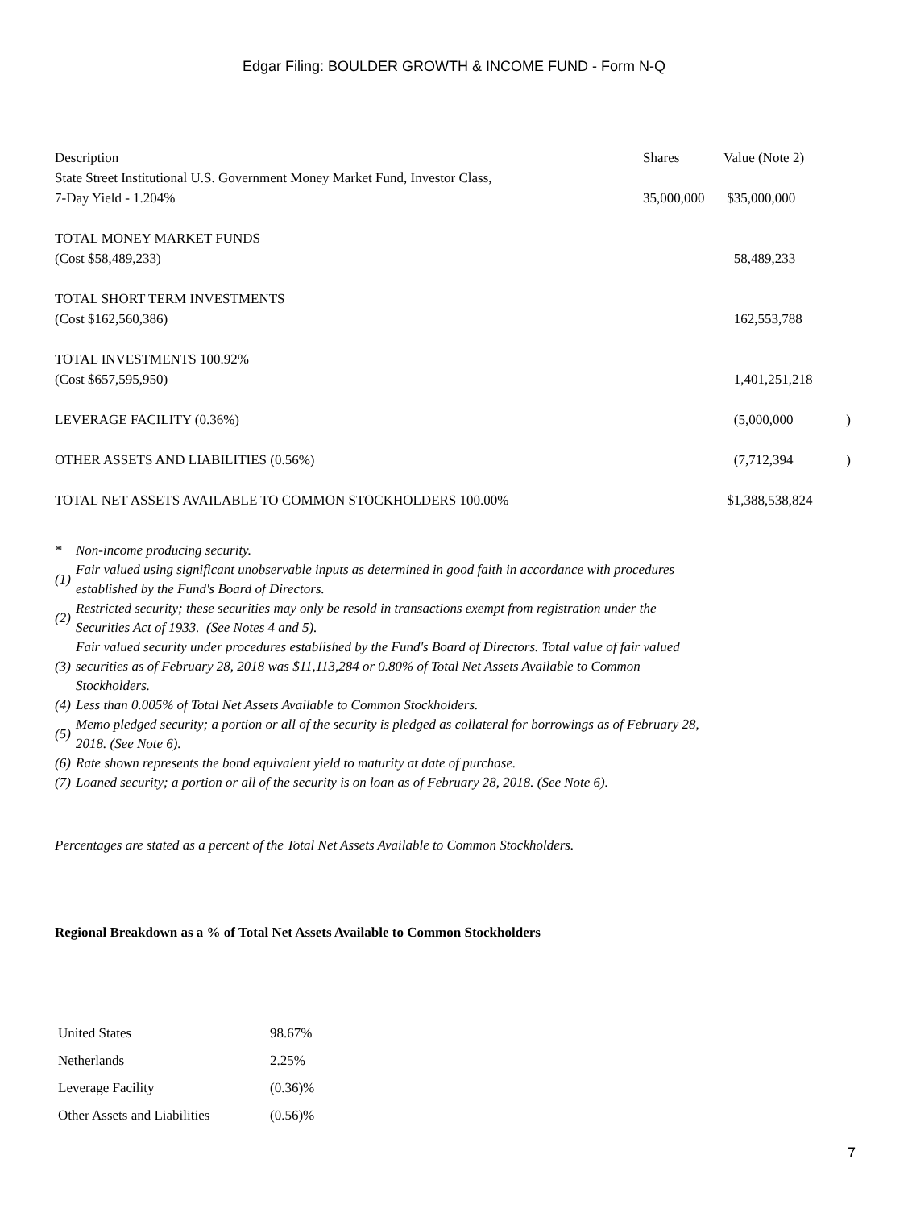Edgar Filing: BOULDER GROWTH & INCOME FUND - Form N-Q
| Description | Shares | Value (Note 2) | |
| --- | --- | --- | --- |
| State Street Institutional U.S. Government Money Market Fund, Investor Class, 7-Day Yield - 1.204% | 35,000,000 | $35,000,000 | |
| TOTAL MONEY MARKET FUNDS (Cost $58,489,233) | | 58,489,233 | |
| TOTAL SHORT TERM INVESTMENTS (Cost $162,560,386) | | 162,553,788 | |
| TOTAL INVESTMENTS 100.92% (Cost $657,595,950) | | 1,401,251,218 | |
| LEVERAGE FACILITY (0.36%) | | (5,000,000 | ) |
| OTHER ASSETS AND LIABILITIES (0.56%) | | (7,712,394 | ) |
| TOTAL NET ASSETS AVAILABLE TO COMMON STOCKHOLDERS 100.00% | | $1,388,538,824 | |
| * | Non-income producing security. |
| (1) | Fair valued using significant unobservable inputs as determined in good faith in accordance with procedures established by the Fund's Board of Directors. |
| (2) | Restricted security; these securities may only be resold in transactions exempt from registration under the Securities Act of 1933. (See Notes 4 and 5). |
| (3) | Fair valued security under procedures established by the Fund's Board of Directors. Total value of fair valued securities as of February 28, 2018 was $11,113,284 or 0.80% of Total Net Assets Available to Common Stockholders. |
| (4) | Less than 0.005% of Total Net Assets Available to Common Stockholders. |
| (5) | Memo pledged security; a portion or all of the security is pledged as collateral for borrowings as of February 28, 2018. (See Note 6). |
| (6) | Rate shown represents the bond equivalent yield to maturity at date of purchase. |
| (7) | Loaned security; a portion or all of the security is on loan as of February 28, 2018. (See Note 6). |
Percentages are stated as a percent of the Total Net Assets Available to Common Stockholders.
Regional Breakdown as a % of Total Net Assets Available to Common Stockholders
| United States | 98.67% |
| Netherlands | 2.25% |
| Leverage Facility | (0.36)% |
| Other Assets and Liabilities | (0.56)% |
7